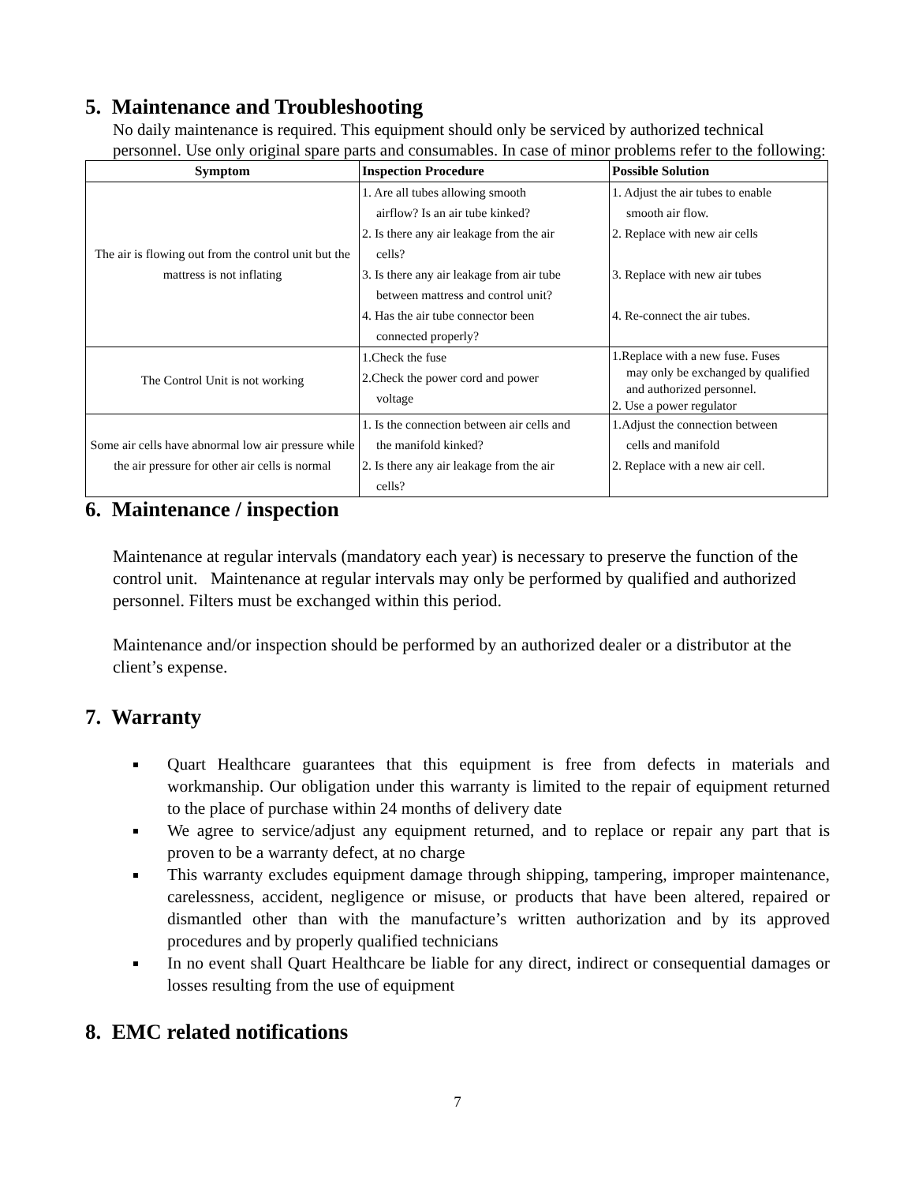5. Maintenance and Troubleshooting
No daily maintenance is required. This equipment should only be serviced by authorized technical personnel. Use only original spare parts and consumables. In case of minor problems refer to the following:
| Symptom | Inspection Procedure | Possible Solution |
| --- | --- | --- |
| The air is flowing out from the control unit but the mattress is not inflating | 1. Are all tubes allowing smooth airflow? Is an air tube kinked? 2. Is there any air leakage from the air cells? 3. Is there any air leakage from air tube between mattress and control unit? 4. Has the air tube connector been connected properly? | 1. Adjust the air tubes to enable smooth air flow. 2. Replace with new air cells 3. Replace with new air tubes 4. Re-connect the air tubes. |
| The Control Unit is not working | 1.Check the fuse 2.Check the power cord and power voltage | 1.Replace with a new fuse. Fuses may only be exchanged by qualified and authorized personnel. 2. Use a power regulator |
| Some air cells have abnormal low air pressure while the air pressure for other air cells is normal | 1. Is the connection between air cells and the manifold kinked? 2. Is there any air leakage from the air cells? | 1.Adjust the connection between cells and manifold 2. Replace with a new air cell. |
6. Maintenance / inspection
Maintenance at regular intervals (mandatory each year) is necessary to preserve the function of the control unit. Maintenance at regular intervals may only be performed by qualified and authorized personnel. Filters must be exchanged within this period.
Maintenance and/or inspection should be performed by an authorized dealer or a distributor at the client’s expense.
7. Warranty
Quart Healthcare guarantees that this equipment is free from defects in materials and workmanship. Our obligation under this warranty is limited to the repair of equipment returned to the place of purchase within 24 months of delivery date
We agree to service/adjust any equipment returned, and to replace or repair any part that is proven to be a warranty defect, at no charge
This warranty excludes equipment damage through shipping, tampering, improper maintenance, carelessness, accident, negligence or misuse, or products that have been altered, repaired or dismantled other than with the manufacture’s written authorization and by its approved procedures and by properly qualified technicians
In no event shall Quart Healthcare be liable for any direct, indirect or consequential damages or losses resulting from the use of equipment
8. EMC related notifications
7